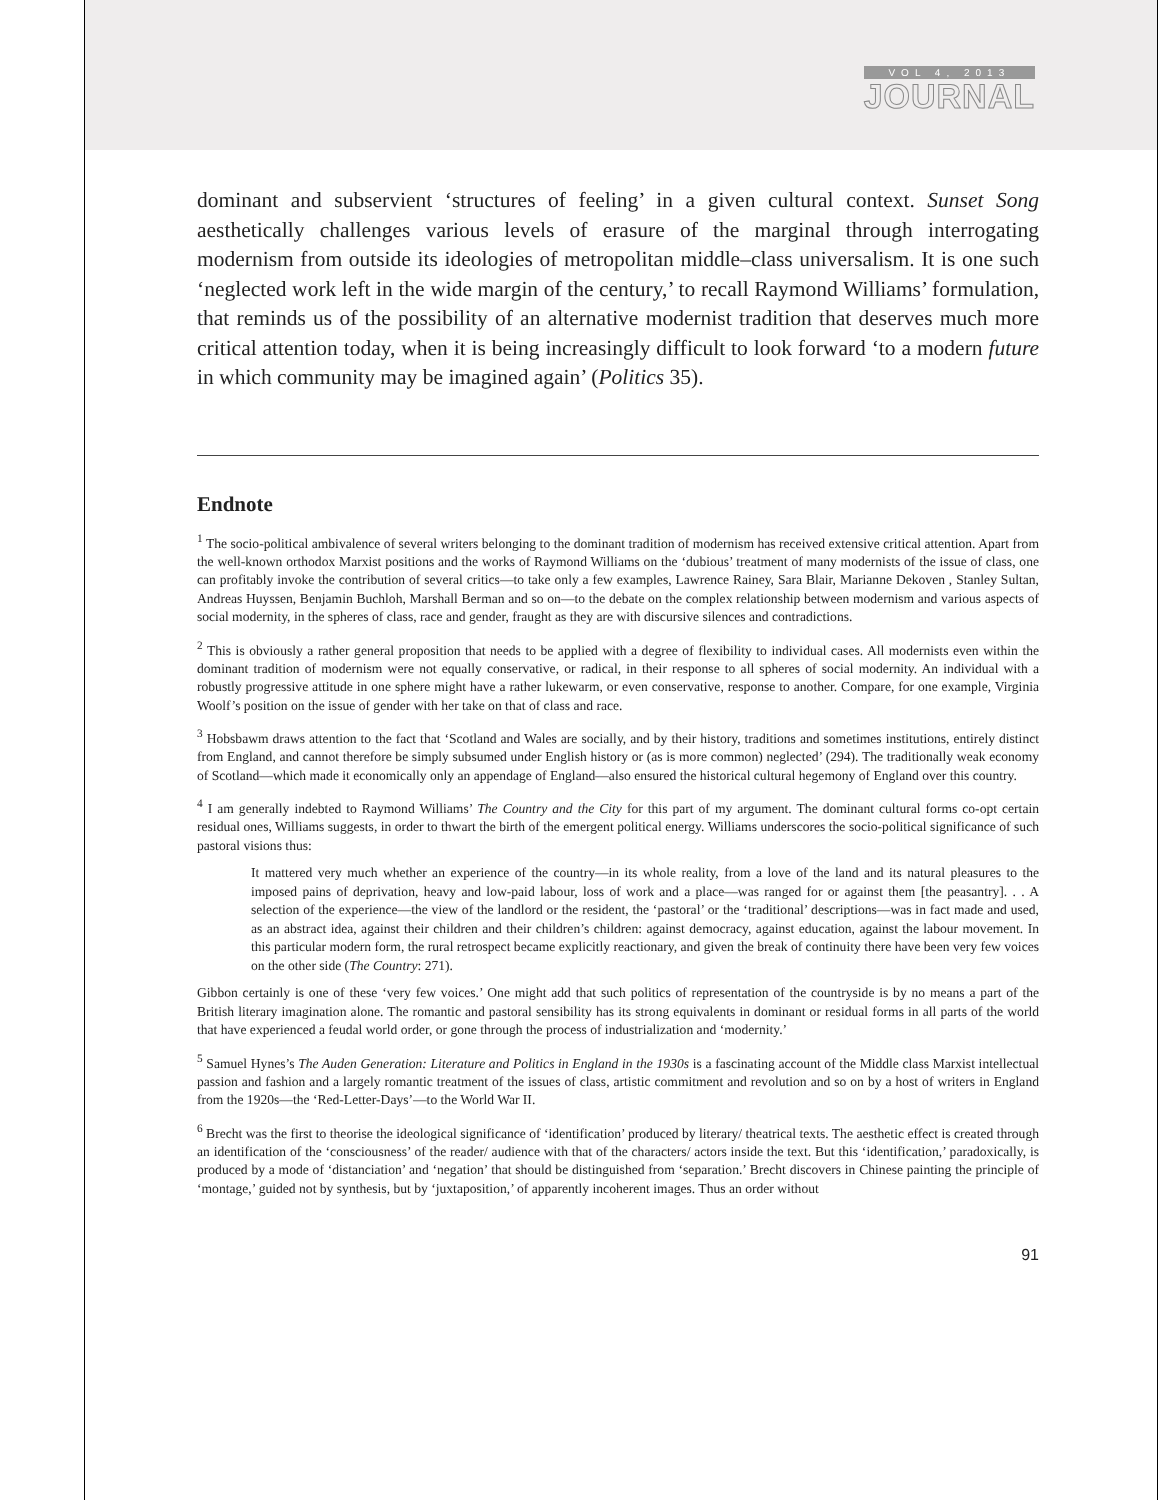VOL 4, 2013
JOURNAL
dominant and subservient ‘structures of feeling’ in a given cultural context. Sunset Song aesthetically challenges various levels of erasure of the marginal through interrogating modernism from outside its ideologies of metropolitan middle–class universalism. It is one such ‘neglected work left in the wide margin of the century,’ to recall Raymond Williams’ formulation, that reminds us of the possibility of an alternative modernist tradition that deserves much more critical attention today, when it is being increasingly difficult to look forward ‘to a modern future in which community may be imagined again’ (Politics 35).
Endnote
<sup>1</sup> The socio-political ambivalence of several writers belonging to the dominant tradition of modernism has received extensive critical attention. Apart from the well-known orthodox Marxist positions and the works of Raymond Williams on the ‘dubious’ treatment of many modernists of the issue of class, one can profitably invoke the contribution of several critics—to take only a few examples, Lawrence Rainey, Sara Blair, Marianne Dekoven , Stanley Sultan, Andreas Huyssen, Benjamin Buchloh, Marshall Berman and so on—to the debate on the complex relationship between modernism and various aspects of social modernity, in the spheres of class, race and gender, fraught as they are with discursive silences and contradictions.
<sup>2</sup> This is obviously a rather general proposition that needs to be applied with a degree of flexibility to individual cases. All modernists even within the dominant tradition of modernism were not equally conservative, or radical, in their response to all spheres of social modernity. An individual with a robustly progressive attitude in one sphere might have a rather lukewarm, or even conservative, response to another. Compare, for one example, Virginia Woolf’s position on the issue of gender with her take on that of class and race.
<sup>3</sup> Hobsbawm draws attention to the fact that ‘Scotland and Wales are socially, and by their history, traditions and sometimes institutions, entirely distinct from England, and cannot therefore be simply subsumed under English history or (as is more common) neglected’ (294). The traditionally weak economy of Scotland—which made it economically only an appendage of England—also ensured the historical cultural hegemony of England over this country.
<sup>4</sup> I am generally indebted to Raymond Williams’ The Country and the City for this part of my argument. The dominant cultural forms co-opt certain residual ones, Williams suggests, in order to thwart the birth of the emergent political energy. Williams underscores the socio-political significance of such pastoral visions thus:
It mattered very much whether an experience of the country—in its whole reality, from a love of the land and its natural pleasures to the imposed pains of deprivation, heavy and low-paid labour, loss of work and a place—was ranged for or against them [the peasantry]. . . A selection of the experience—the view of the landlord or the resident, the ‘pastoral’ or the ‘traditional’ descriptions—was in fact made and used, as an abstract idea, against their children and their children’s children: against democracy, against education, against the labour movement. In this particular modern form, the rural retrospect became explicitly reactionary, and given the break of continuity there have been very few voices on the other side (The Country: 271).
Gibbon certainly is one of these ‘very few voices.’ One might add that such politics of representation of the countryside is by no means a part of the British literary imagination alone. The romantic and pastoral sensibility has its strong equivalents in dominant or residual forms in all parts of the world that have experienced a feudal world order, or gone through the process of industrialization and ‘modernity.’
<sup>5</sup> Samuel Hynes’s The Auden Generation: Literature and Politics in England in the 1930s is a fascinating account of the Middle class Marxist intellectual passion and fashion and a largely romantic treatment of the issues of class, artistic commitment and revolution and so on by a host of writers in England from the 1920s—the ‘Red-Letter-Days’—to the World War II.
<sup>6</sup> Brecht was the first to theorise the ideological significance of ‘identification’ produced by literary/ theatrical texts. The aesthetic effect is created through an identification of the ‘consciousness’ of the reader/ audience with that of the characters/ actors inside the text. But this ‘identification,’ paradoxically, is produced by a mode of ‘distanciation’ and ‘negation’ that should be distinguished from ‘separation.’ Brecht discovers in Chinese painting the principle of ‘montage,’ guided not by synthesis, but by ‘juxtaposition,’ of apparently incoherent images. Thus an order without
91